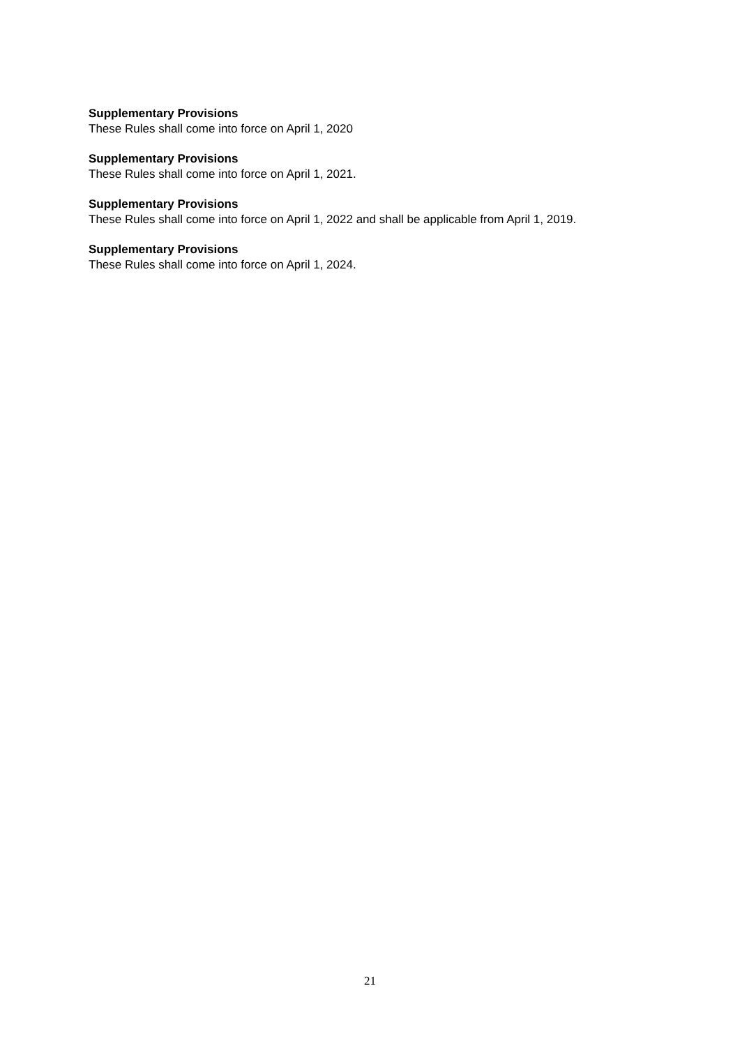Supplementary Provisions
These Rules shall come into force on April 1, 2020
Supplementary Provisions
These Rules shall come into force on April 1, 2021.
Supplementary Provisions
These Rules shall come into force on April 1, 2022 and shall be applicable from April 1, 2019.
Supplementary Provisions
These Rules shall come into force on April 1, 2024.
21